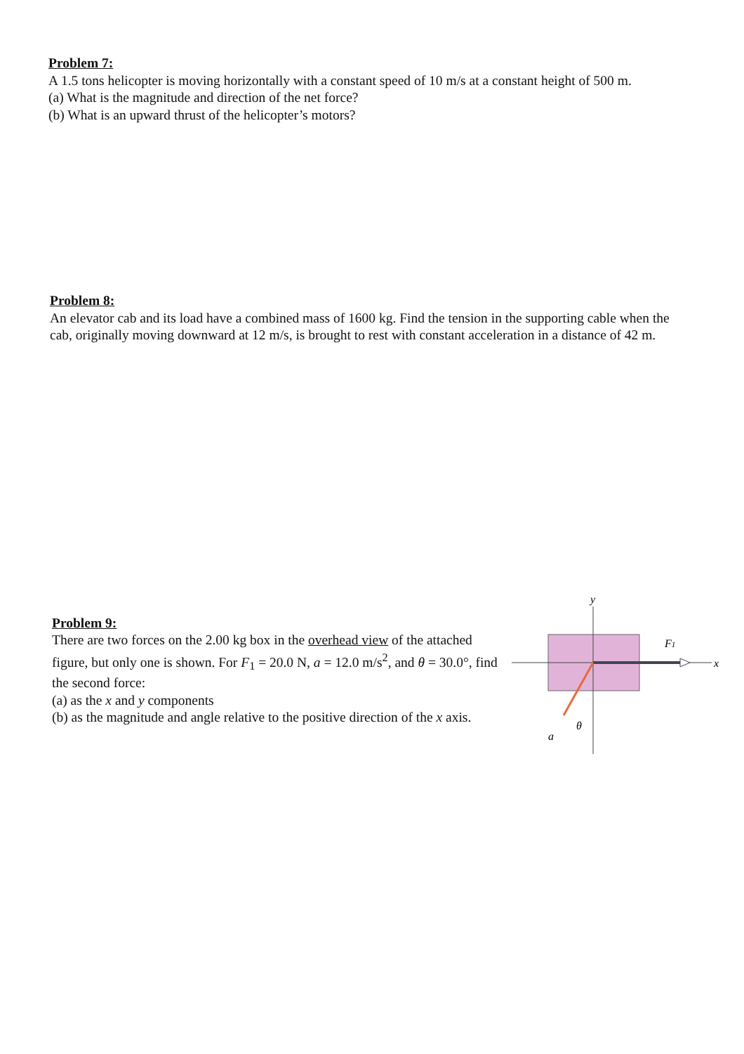Problem 7:
A 1.5 tons helicopter is moving horizontally with a constant speed of 10 m/s at a constant height of 500 m.
(a) What is the magnitude and direction of the net force?
(b) What is an upward thrust of the helicopter’s motors?
Problem 8:
An elevator cab and its load have a combined mass of 1600 kg. Find the tension in the supporting cable when the cab, originally moving downward at 12 m/s, is brought to rest with constant acceleration in a distance of 42 m.
Problem 9:
There are two forces on the 2.00 kg box in the overhead view of the attached figure, but only one is shown. For F<sub>1</sub> = 20.0 N, a = 12.0 m/s<sup>2</sup>, and θ = 30.0°, find the second force:
(a) as the x and y components
(b) as the magnitude and angle relative to the positive direction of the x axis.
y
F1
x
θ
a